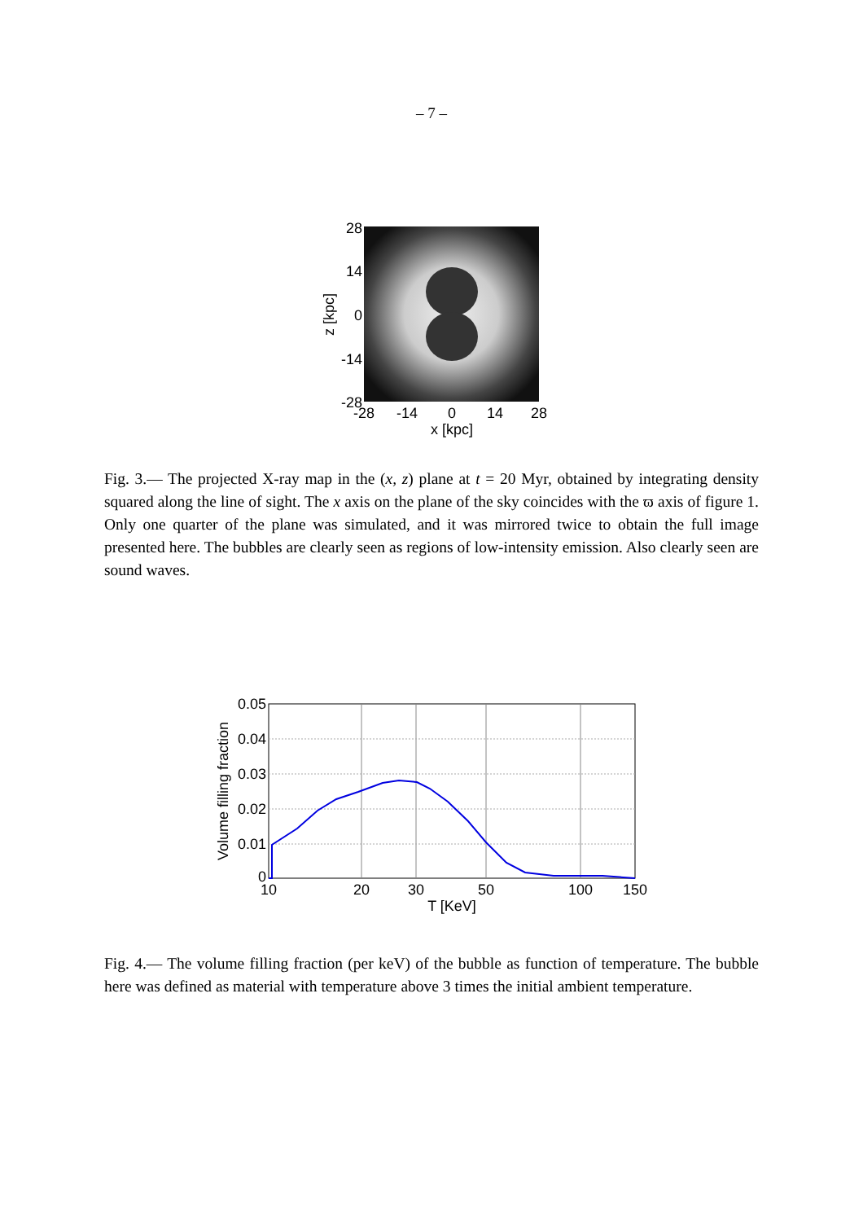– 7 –
28
14
0
-14
-28
-28
-14
0
14
28
x [kpc]
z [kpc]
Fig. 3.— The projected X-ray map in the (x, z) plane at t = 20 Myr, obtained by integrating density squared along the line of sight. The x axis on the plane of the sky coincides with the ϖ axis of figure 1. Only one quarter of the plane was simulated, and it was mirrored twice to obtain the full image presented here. The bubbles are clearly seen as regions of low-intensity emission. Also clearly seen are sound waves.
0.05
0.04
0.03
0.02
0.01
0
10
20
30
50
100
150
T [KeV]
Volume filling fraction
Fig. 4.— The volume filling fraction (per keV) of the bubble as function of temperature. The bubble here was defined as material with temperature above 3 times the initial ambient temperature.